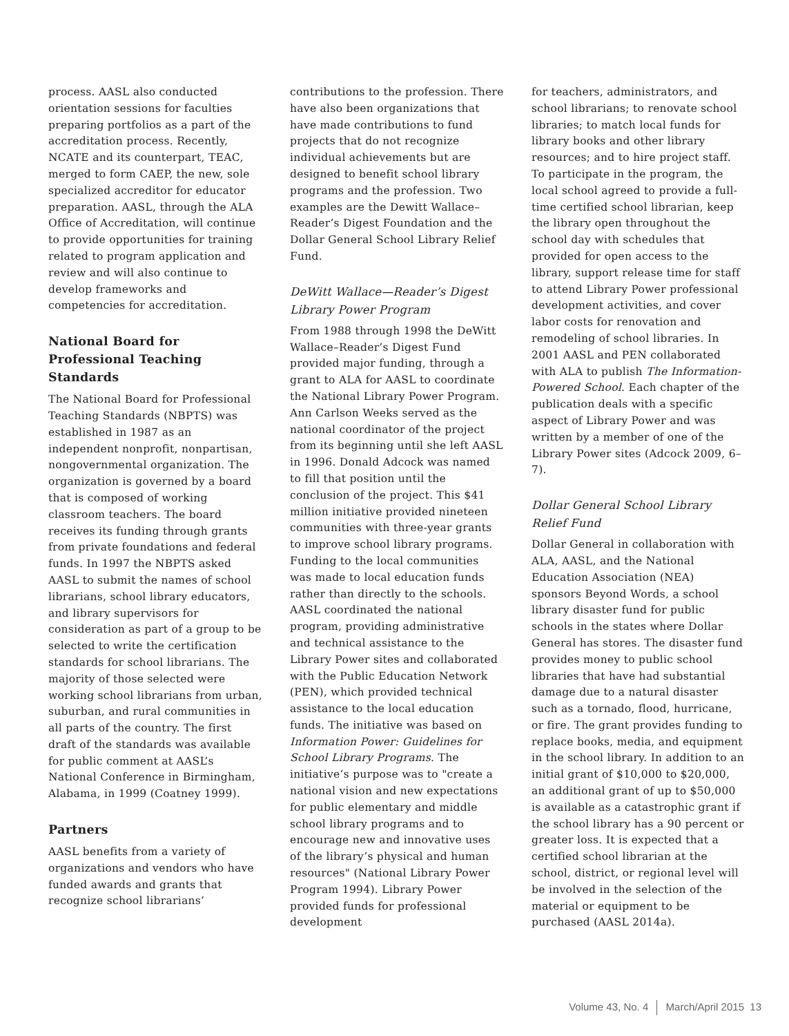process. AASL also conducted orientation sessions for faculties preparing portfolios as a part of the accreditation process. Recently, NCATE and its counterpart, TEAC, merged to form CAEP, the new, sole specialized accreditor for educator preparation. AASL, through the ALA Office of Accreditation, will continue to provide opportunities for training related to program application and review and will also continue to develop frameworks and competencies for accreditation.
National Board for Professional Teaching Standards
The National Board for Professional Teaching Standards (NBPTS) was established in 1987 as an independent nonprofit, nonpartisan, nongovernmental organization. The organization is governed by a board that is composed of working classroom teachers. The board receives its funding through grants from private foundations and federal funds. In 1997 the NBPTS asked AASL to submit the names of school librarians, school library educators, and library supervisors for consideration as part of a group to be selected to write the certification standards for school librarians. The majority of those selected were working school librarians from urban, suburban, and rural communities in all parts of the country. The first draft of the standards was available for public comment at AASL’s National Conference in Birmingham, Alabama, in 1999 (Coatney 1999).
Partners
AASL benefits from a variety of organizations and vendors who have funded awards and grants that recognize school librarians’
contributions to the profession. There have also been organizations that have made contributions to fund projects that do not recognize individual achievements but are designed to benefit school library programs and the profession. Two examples are the Dewitt Wallace–Reader’s Digest Foundation and the Dollar General School Library Relief Fund.
DeWitt Wallace—Reader’s Digest Library Power Program
From 1988 through 1998 the DeWitt Wallace–Reader’s Digest Fund provided major funding, through a grant to ALA for AASL to coordinate the National Library Power Program. Ann Carlson Weeks served as the national coordinator of the project from its beginning until she left AASL in 1996. Donald Adcock was named to fill that position until the conclusion of the project. This $41 million initiative provided nineteen communities with three-year grants to improve school library programs. Funding to the local communities was made to local education funds rather than directly to the schools. AASL coordinated the national program, providing administrative and technical assistance to the Library Power sites and collaborated with the Public Education Network (PEN), which provided technical assistance to the local education funds. The initiative was based on Information Power: Guidelines for School Library Programs. The initiative’s purpose was to "create a national vision and new expectations for public elementary and middle school library programs and to encourage new and innovative uses of the library’s physical and human resources" (National Library Power Program 1994). Library Power provided funds for professional development
for teachers, administrators, and school librarians; to renovate school libraries; to match local funds for library books and other library resources; and to hire project staff. To participate in the program, the local school agreed to provide a full-time certified school librarian, keep the library open throughout the school day with schedules that provided for open access to the library, support release time for staff to attend Library Power professional development activities, and cover labor costs for renovation and remodeling of school libraries. In 2001 AASL and PEN collaborated with ALA to publish The Information-Powered School. Each chapter of the publication deals with a specific aspect of Library Power and was written by a member of one of the Library Power sites (Adcock 2009, 6–7).
Dollar General School Library Relief Fund
Dollar General in collaboration with ALA, AASL, and the National Education Association (NEA) sponsors Beyond Words, a school library disaster fund for public schools in the states where Dollar General has stores. The disaster fund provides money to public school libraries that have had substantial damage due to a natural disaster such as a tornado, flood, hurricane, or fire. The grant provides funding to replace books, media, and equipment in the school library. In addition to an initial grant of $10,000 to $20,000, an additional grant of up to $50,000 is available as a catastrophic grant if the school library has a 90 percent or greater loss. It is expected that a certified school librarian at the school, district, or regional level will be involved in the selection of the material or equipment to be purchased (AASL 2014a).
Volume 43, No. 4 March/April 2015 13